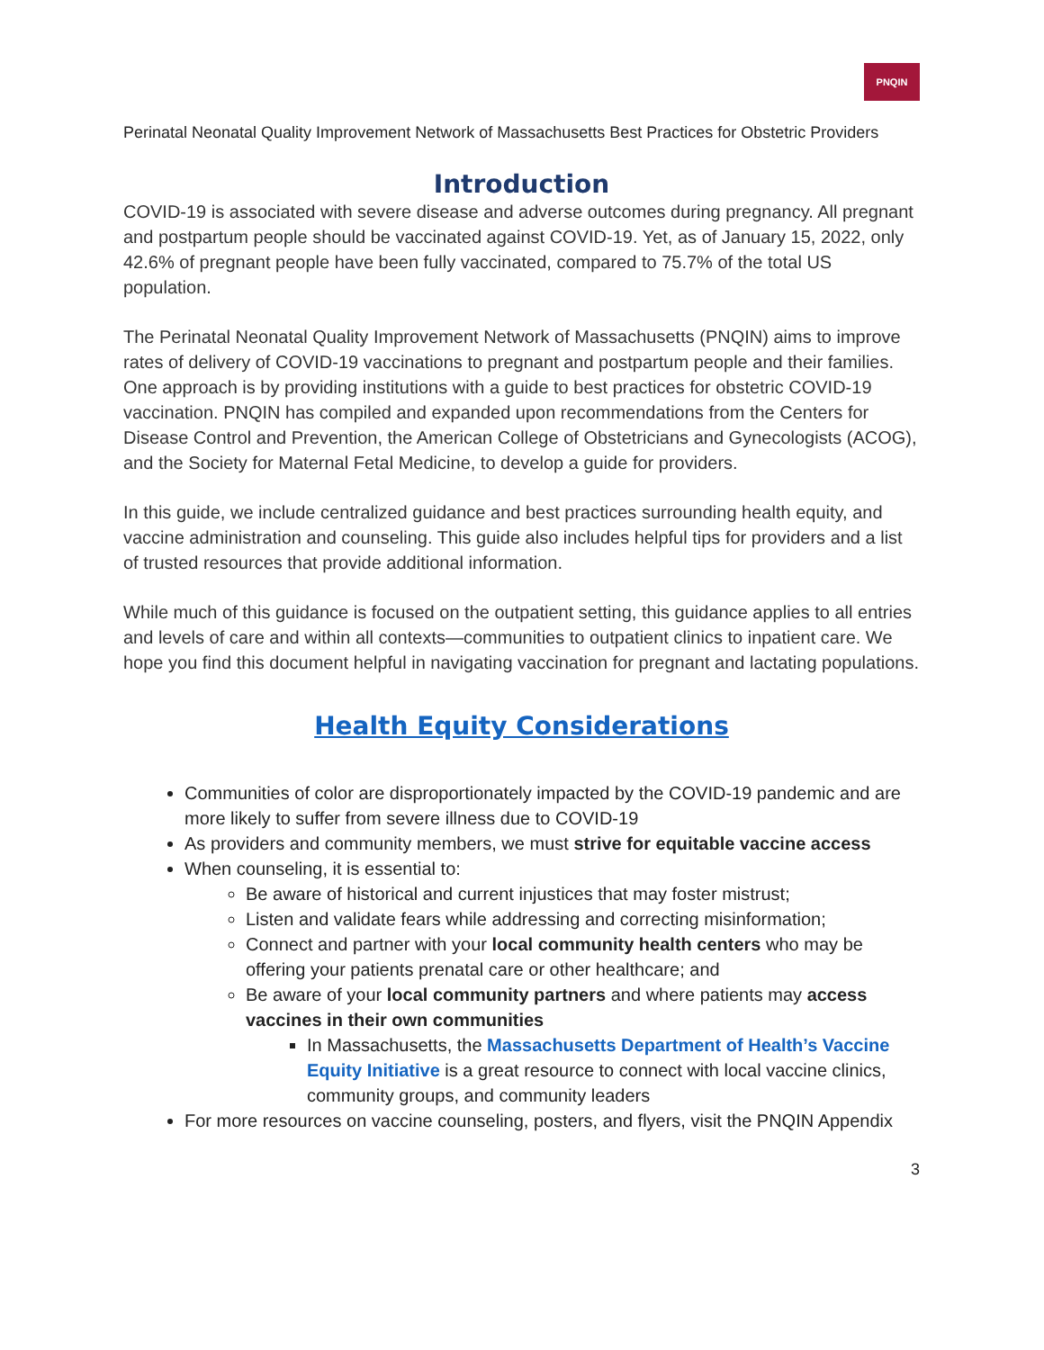PNQIN
Perinatal Neonatal Quality Improvement Network of Massachusetts Best Practices for Obstetric Providers
Introduction
COVID-19 is associated with severe disease and adverse outcomes during pregnancy. All pregnant and postpartum people should be vaccinated against COVID-19. Yet, as of January 15, 2022, only 42.6% of pregnant people have been fully vaccinated, compared to 75.7% of the total US population.
The Perinatal Neonatal Quality Improvement Network of Massachusetts (PNQIN) aims to improve rates of delivery of COVID-19 vaccinations to pregnant and postpartum people and their families. One approach is by providing institutions with a guide to best practices for obstetric COVID-19 vaccination. PNQIN has compiled and expanded upon recommendations from the Centers for Disease Control and Prevention, the American College of Obstetricians and Gynecologists (ACOG), and the Society for Maternal Fetal Medicine, to develop a guide for providers.
In this guide, we include centralized guidance and best practices surrounding health equity, and vaccine administration and counseling. This guide also includes helpful tips for providers and a list of trusted resources that provide additional information.
While much of this guidance is focused on the outpatient setting, this guidance applies to all entries and levels of care and within all contexts—communities to outpatient clinics to inpatient care. We hope you find this document helpful in navigating vaccination for pregnant and lactating populations.
Health Equity Considerations
Communities of color are disproportionately impacted by the COVID-19 pandemic and are more likely to suffer from severe illness due to COVID-19
As providers and community members, we must strive for equitable vaccine access
When counseling, it is essential to:
Be aware of historical and current injustices that may foster mistrust;
Listen and validate fears while addressing and correcting misinformation;
Connect and partner with your local community health centers who may be offering your patients prenatal care or other healthcare; and
Be aware of your local community partners and where patients may access vaccines in their own communities
In Massachusetts, the Massachusetts Department of Health’s Vaccine Equity Initiative is a great resource to connect with local vaccine clinics, community groups, and community leaders
For more resources on vaccine counseling, posters, and flyers, visit the PNQIN Appendix
3